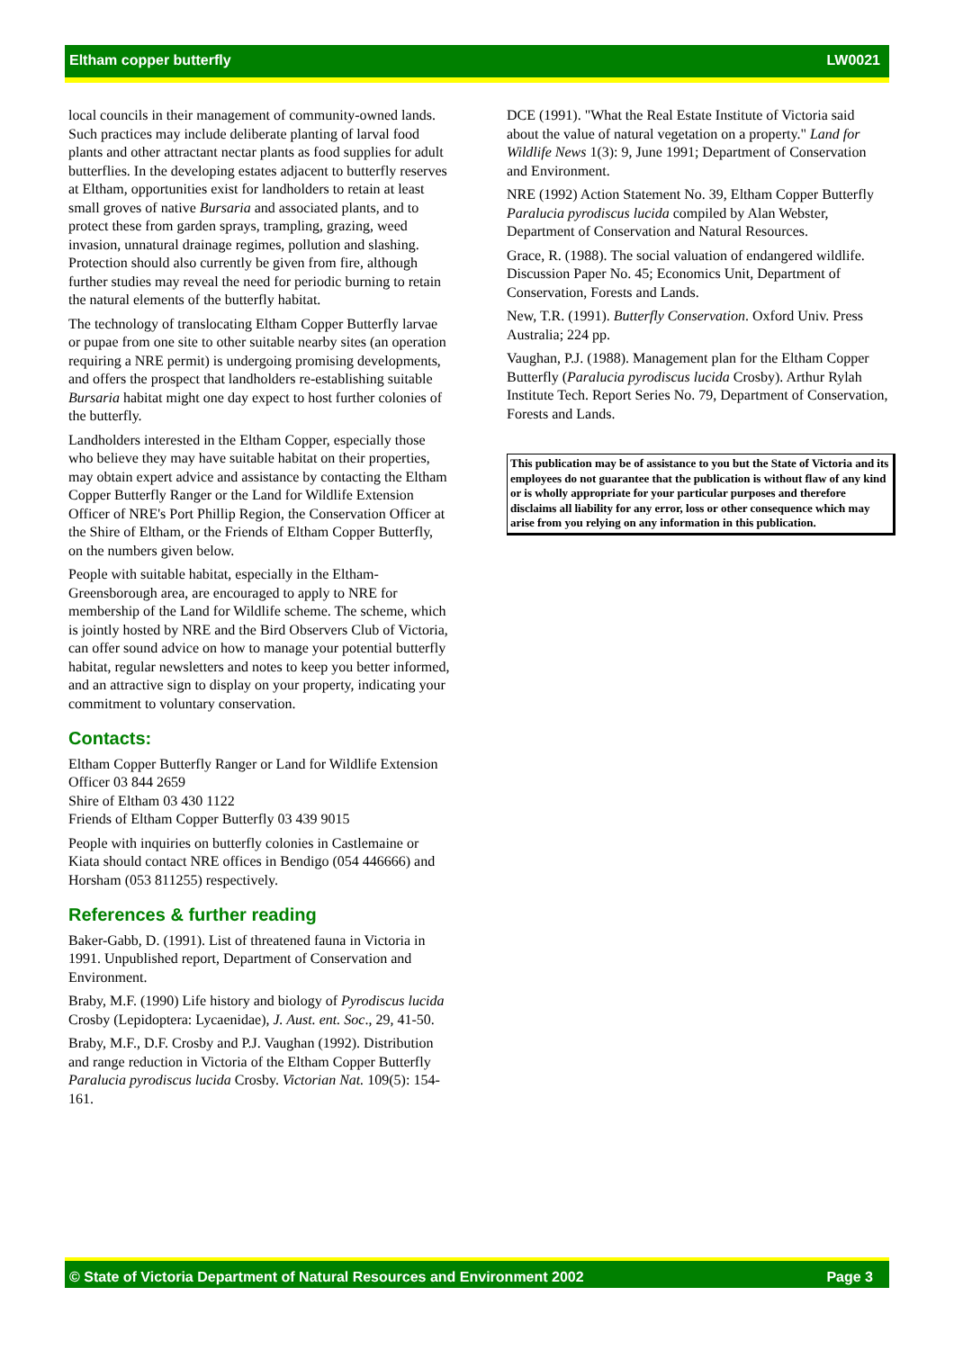Eltham copper butterfly LW0021
local councils in their management of community-owned lands. Such practices may include deliberate planting of larval food plants and other attractant nectar plants as food supplies for adult butterflies. In the developing estates adjacent to butterfly reserves at Eltham, opportunities exist for landholders to retain at least small groves of native Bursaria and associated plants, and to protect these from garden sprays, trampling, grazing, weed invasion, unnatural drainage regimes, pollution and slashing. Protection should also currently be given from fire, although further studies may reveal the need for periodic burning to retain the natural elements of the butterfly habitat.
The technology of translocating Eltham Copper Butterfly larvae or pupae from one site to other suitable nearby sites (an operation requiring a NRE permit) is undergoing promising developments, and offers the prospect that landholders re-establishing suitable Bursaria habitat might one day expect to host further colonies of the butterfly.
Landholders interested in the Eltham Copper, especially those who believe they may have suitable habitat on their properties, may obtain expert advice and assistance by contacting the Eltham Copper Butterfly Ranger or the Land for Wildlife Extension Officer of NRE's Port Phillip Region, the Conservation Officer at the Shire of Eltham, or the Friends of Eltham Copper Butterfly, on the numbers given below.
People with suitable habitat, especially in the Eltham-Greensborough area, are encouraged to apply to NRE for membership of the Land for Wildlife scheme. The scheme, which is jointly hosted by NRE and the Bird Observers Club of Victoria, can offer sound advice on how to manage your potential butterfly habitat, regular newsletters and notes to keep you better informed, and an attractive sign to display on your property, indicating your commitment to voluntary conservation.
Contacts:
Eltham Copper Butterfly Ranger or Land for Wildlife Extension Officer 03 844 2659
Shire of Eltham 03 430 1122
Friends of Eltham Copper Butterfly 03 439 9015
People with inquiries on butterfly colonies in Castlemaine or Kiata should contact NRE offices in Bendigo (054 446666) and Horsham (053 811255) respectively.
References & further reading
Baker-Gabb, D. (1991). List of threatened fauna in Victoria in 1991. Unpublished report, Department of Conservation and Environment.
Braby, M.F. (1990) Life history and biology of Pyrodiscus lucida Crosby (Lepidoptera: Lycaenidae), J. Aust. ent. Soc., 29, 41-50.
Braby, M.F., D.F. Crosby and P.J. Vaughan (1992). Distribution and range reduction in Victoria of the Eltham Copper Butterfly Paralucia pyrodiscus lucida Crosby. Victorian Nat. 109(5): 154-161.
DCE (1991). "What the Real Estate Institute of Victoria said about the value of natural vegetation on a property." Land for Wildlife News 1(3): 9, June 1991; Department of Conservation and Environment.
NRE (1992) Action Statement No. 39, Eltham Copper Butterfly Paralucia pyrodiscus lucida compiled by Alan Webster, Department of Conservation and Natural Resources.
Grace, R. (1988). The social valuation of endangered wildlife. Discussion Paper No. 45; Economics Unit, Department of Conservation, Forests and Lands.
New, T.R. (1991). Butterfly Conservation. Oxford Univ. Press Australia; 224 pp.
Vaughan, P.J. (1988). Management plan for the Eltham Copper Butterfly (Paralucia pyrodiscus lucida Crosby). Arthur Rylah Institute Tech. Report Series No. 79, Department of Conservation, Forests and Lands.
This publication may be of assistance to you but the State of Victoria and its employees do not guarantee that the publication is without flaw of any kind or is wholly appropriate for your particular purposes and therefore disclaims all liability for any error, loss or other consequence which may arise from you relying on any information in this publication.
© State of Victoria Department of Natural Resources and Environment 2002 Page 3